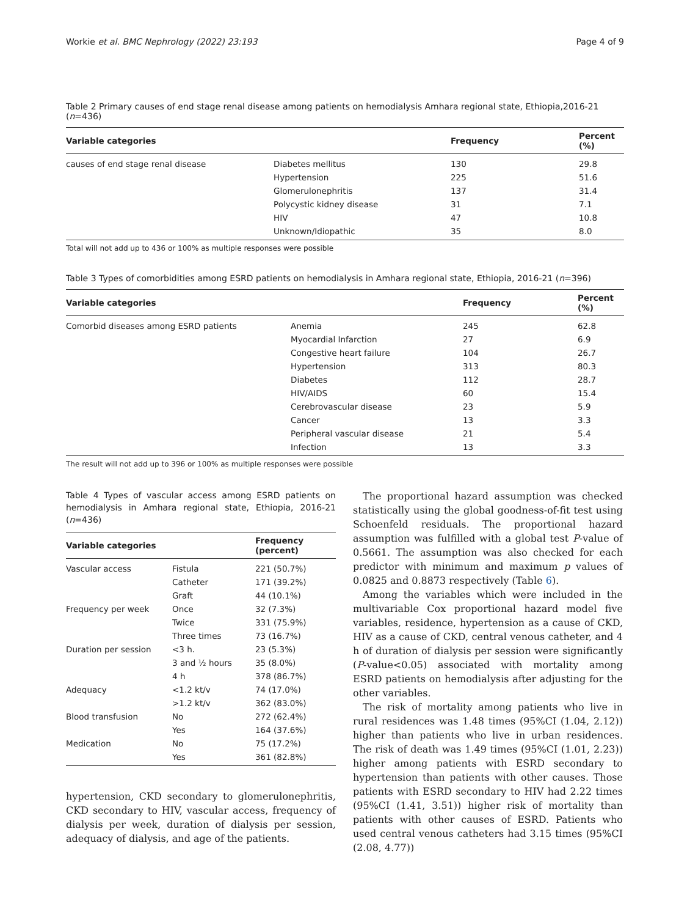Workie et al. BMC Nephrology (2022) 23:193 Page 4 of 9
Table 2 Primary causes of end stage renal disease among patients on hemodialysis Amhara regional state, Ethiopia,2016-21 (n=436)
| Variable categories | | Frequency | Percent (%) |
| --- | --- | --- | --- |
| causes of end stage renal disease | Diabetes mellitus | 130 | 29.8 |
| | Hypertension | 225 | 51.6 |
| | Glomerulonephritis | 137 | 31.4 |
| | Polycystic kidney disease | 31 | 7.1 |
| | HIV | 47 | 10.8 |
| | Unknown/Idiopathic | 35 | 8.0 |
Total will not add up to 436 or 100% as multiple responses were possible
Table 3 Types of comorbidities among ESRD patients on hemodialysis in Amhara regional state, Ethiopia, 2016-21 (n=396)
| Variable categories | | Frequency | Percent (%) |
| --- | --- | --- | --- |
| Comorbid diseases among ESRD patients | Anemia | 245 | 62.8 |
| | Myocardial Infarction | 27 | 6.9 |
| | Congestive heart failure | 104 | 26.7 |
| | Hypertension | 313 | 80.3 |
| | Diabetes | 112 | 28.7 |
| | HIV/AIDS | 60 | 15.4 |
| | Cerebrovascular disease | 23 | 5.9 |
| | Cancer | 13 | 3.3 |
| | Peripheral vascular disease | 21 | 5.4 |
| | Infection | 13 | 3.3 |
The result will not add up to 396 or 100% as multiple responses were possible
Table 4 Types of vascular access among ESRD patients on hemodialysis in Amhara regional state, Ethiopia, 2016-21 (n=436)
| Variable categories | | Frequency (percent) |
| --- | --- | --- |
| Vascular access | Fistula | 221 (50.7%) |
| | Catheter | 171 (39.2%) |
| | Graft | 44 (10.1%) |
| Frequency per week | Once | 32 (7.3%) |
| | Twice | 331 (75.9%) |
| | Three times | 73 (16.7%) |
| Duration per session | <3 h. | 23 (5.3%) |
| | 3 and ½ hours | 35 (8.0%) |
| | 4 h | 378 (86.7%) |
| Adequacy | <1.2 kt/v | 74 (17.0%) |
| | >1.2 kt/v | 362 (83.0%) |
| Blood transfusion | No | 272 (62.4%) |
| | Yes | 164 (37.6%) |
| Medication | No | 75 (17.2%) |
| | Yes | 361 (82.8%) |
hypertension, CKD secondary to glomerulonephritis, CKD secondary to HIV, vascular access, frequency of dialysis per week, duration of dialysis per session, adequacy of dialysis, and age of the patients.
The proportional hazard assumption was checked statistically using the global goodness-of-fit test using Schoenfeld residuals. The proportional hazard assumption was fulfilled with a global test P-value of 0.5661. The assumption was also checked for each predictor with minimum and maximum p values of 0.0825 and 0.8873 respectively (Table 6).
Among the variables which were included in the multivariable Cox proportional hazard model five variables, residence, hypertension as a cause of CKD, HIV as a cause of CKD, central venous catheter, and 4 h of duration of dialysis per session were significantly (P-value<0.05) associated with mortality among ESRD patients on hemodialysis after adjusting for the other variables.
The risk of mortality among patients who live in rural residences was 1.48 times (95%CI (1.04, 2.12)) higher than patients who live in urban residences. The risk of death was 1.49 times (95%CI (1.01, 2.23)) higher among patients with ESRD secondary to hypertension than patients with other causes. Those patients with ESRD secondary to HIV had 2.22 times (95%CI (1.41, 3.51)) higher risk of mortality than patients with other causes of ESRD. Patients who used central venous catheters had 3.15 times (95%CI (2.08, 4.77))